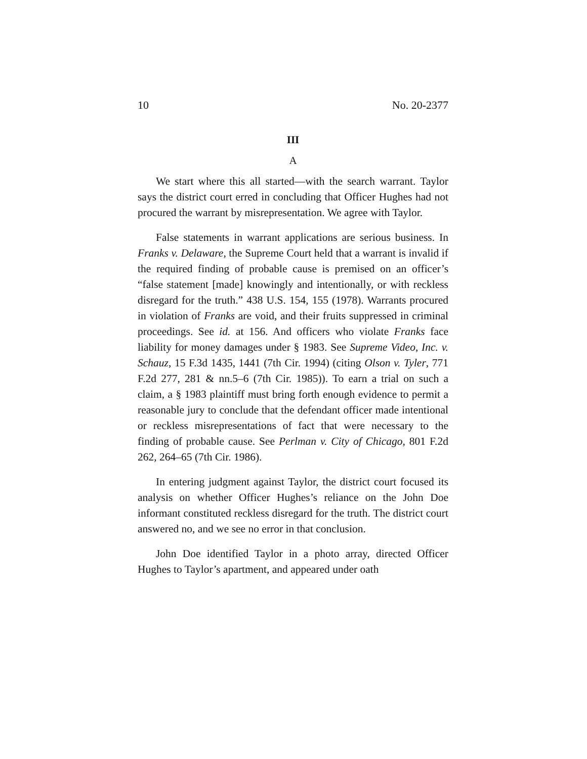10 No. 20-2377
III
A
We start where this all started—with the search warrant. Taylor says the district court erred in concluding that Officer Hughes had not procured the warrant by misrepresentation. We agree with Taylor.
False statements in warrant applications are serious business. In Franks v. Delaware, the Supreme Court held that a warrant is invalid if the required finding of probable cause is premised on an officer’s “false statement [made] knowingly and intentionally, or with reckless disregard for the truth.” 438 U.S. 154, 155 (1978). Warrants procured in violation of Franks are void, and their fruits suppressed in criminal proceedings. See id. at 156. And officers who violate Franks face liability for money damages under § 1983. See Supreme Video, Inc. v. Schauz, 15 F.3d 1435, 1441 (7th Cir. 1994) (citing Olson v. Tyler, 771 F.2d 277, 281 & nn.5–6 (7th Cir. 1985)). To earn a trial on such a claim, a § 1983 plaintiff must bring forth enough evidence to permit a reasonable jury to conclude that the defendant officer made intentional or reckless misrepresentations of fact that were necessary to the finding of probable cause. See Perlman v. City of Chicago, 801 F.2d 262, 264–65 (7th Cir. 1986).
In entering judgment against Taylor, the district court focused its analysis on whether Officer Hughes’s reliance on the John Doe informant constituted reckless disregard for the truth. The district court answered no, and we see no error in that conclusion.
John Doe identified Taylor in a photo array, directed Officer Hughes to Taylor’s apartment, and appeared under oath